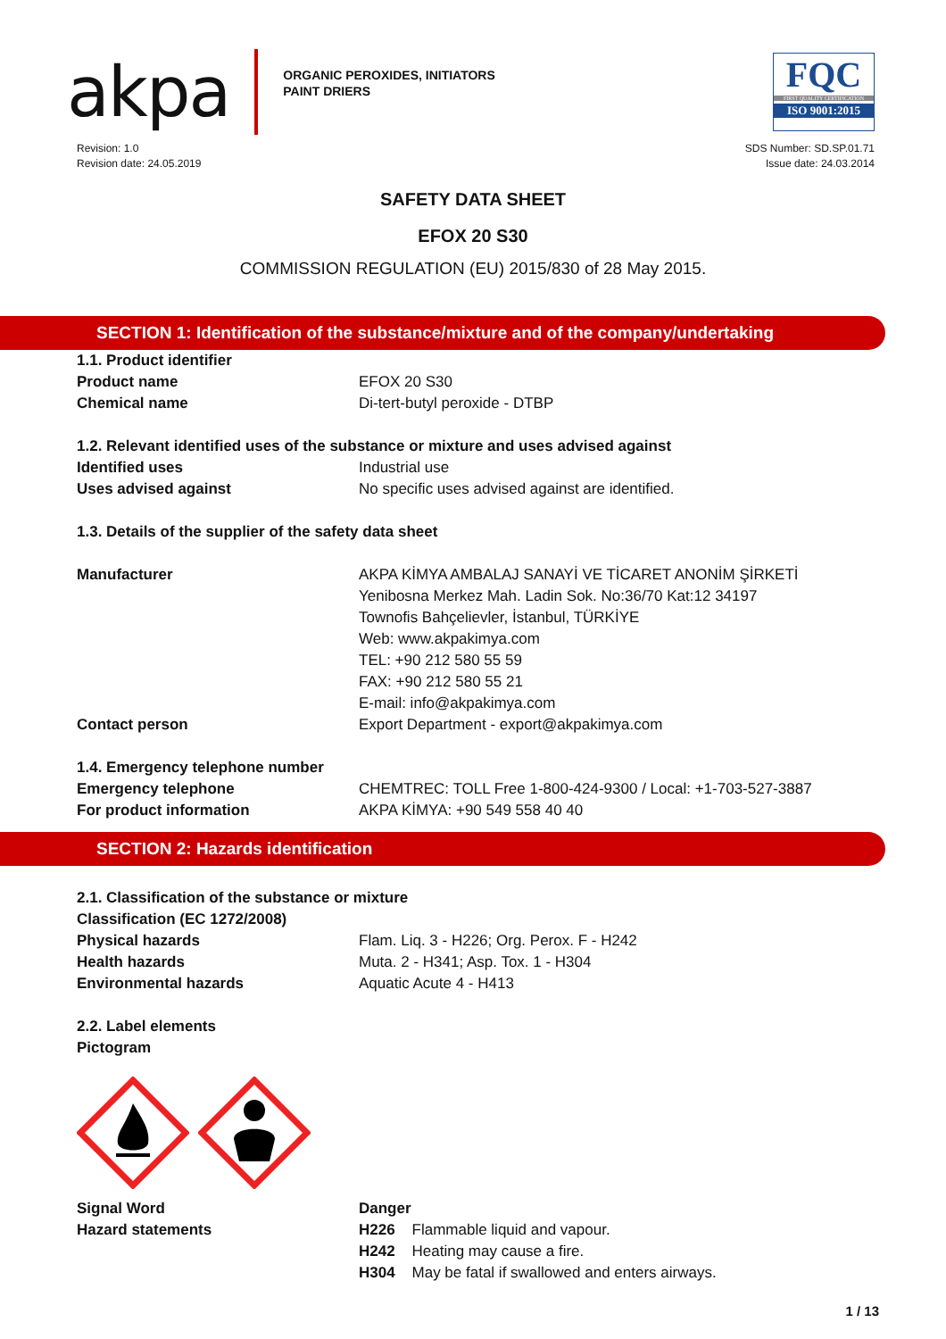akpa
ORGANIC PEROXIDES, INITIATORS
PAINT DRIERS
FQC
FIRST QUALITY CERTIFICATION
ISO 9001:2015
Revision: 1.0
Revision date: 24.05.2019
SDS Number: SD.SP.01.71
Issue date: 24.03.2014
SAFETY DATA SHEET
EFOX 20 S30
COMMISSION REGULATION (EU) 2015/830 of 28 May 2015.
SECTION 1: Identification of the substance/mixture and of the company/undertaking
1.1. Product identifier
Product name EFOX 20 S30
Chemical name Di-tert-butyl peroxide - DTBP
1.2. Relevant identified uses of the substance or mixture and uses advised against
Identified uses Industrial use
Uses advised against No specific uses advised against are identified.
1.3. Details of the supplier of the safety data sheet
Manufacturer AKPA KİMYA AMBALAJ SANAYİ VE TİCARET ANONİM ŞİRKETİ
Yenibosna Merkez Mah. Ladin Sok. No:36/70 Kat:12 34197
Townofis Bahçelievler, İstanbul, TÜRKİYE
Web: www.akpakimya.com
TEL: +90 212 580 55 59
FAX: +90 212 580 55 21
E-mail: info@akpakimya.com
Contact person Export Department - export@akpakimya.com
1.4. Emergency telephone number
Emergency telephone CHEMTREC: TOLL Free 1-800-424-9300 / Local: +1-703-527-3887
For product information AKPA KİMYA: +90 549 558 40 40
SECTION 2: Hazards identification
2.1. Classification of the substance or mixture
Classification (EC 1272/2008)
Physical hazards Flam. Liq. 3 - H226; Org. Perox. F - H242
Health hazards Muta. 2 - H341; Asp. Tox. 1 - H304
Environmental hazards Aquatic Acute 4 - H413
2.2. Label elements
Pictogram
Signal Word Danger
Hazard statements H226 Flammable liquid and vapour.
H242 Heating may cause a fire.
H304 May be fatal if swallowed and enters airways.
1 / 13